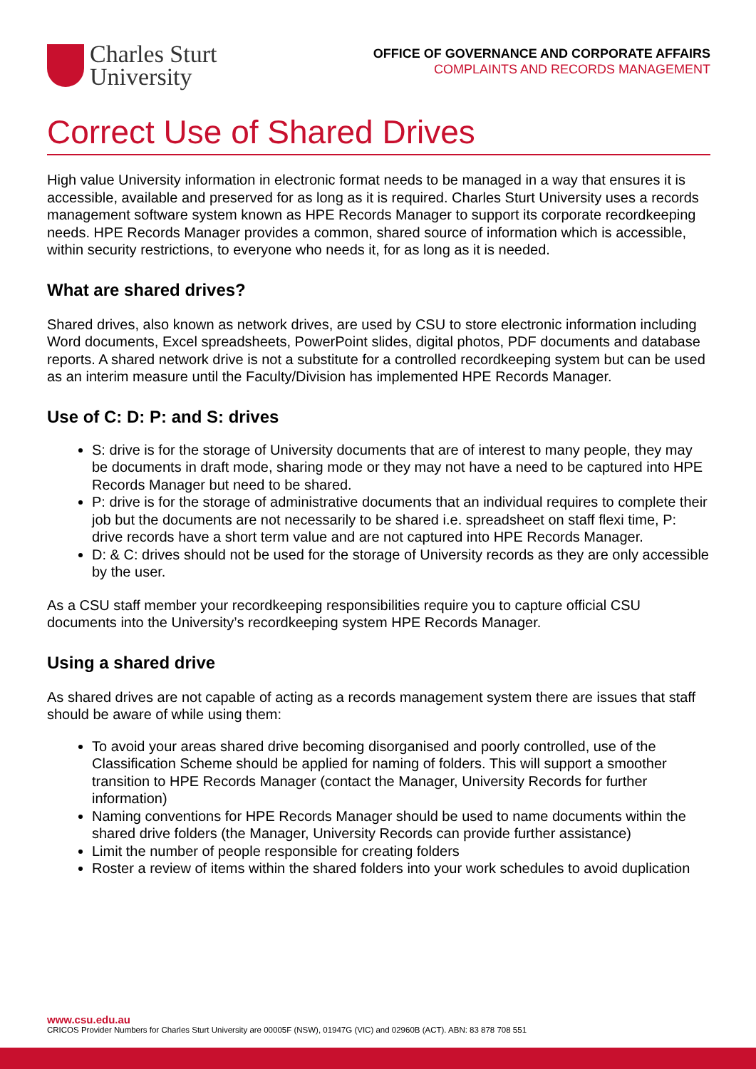Charles Sturt
University
OFFICE OF GOVERNANCE AND CORPORATE AFFAIRS
COMPLAINTS AND RECORDS MANAGEMENT
Correct Use of Shared Drives
High value University information in electronic format needs to be managed in a way that ensures it is accessible, available and preserved for as long as it is required. Charles Sturt University uses a records management software system known as HPE Records Manager to support its corporate recordkeeping needs. HPE Records Manager provides a common, shared source of information which is accessible, within security restrictions, to everyone who needs it, for as long as it is needed.
What are shared drives?
Shared drives, also known as network drives, are used by CSU to store electronic information including Word documents, Excel spreadsheets, PowerPoint slides, digital photos, PDF documents and database reports. A shared network drive is not a substitute for a controlled recordkeeping system but can be used as an interim measure until the Faculty/Division has implemented HPE Records Manager.
Use of C: D: P: and S: drives
S: drive is for the storage of University documents that are of interest to many people, they may be documents in draft mode, sharing mode or they may not have a need to be captured into HPE Records Manager but need to be shared.
P: drive is for the storage of administrative documents that an individual requires to complete their job but the documents are not necessarily to be shared i.e. spreadsheet on staff flexi time, P: drive records have a short term value and are not captured into HPE Records Manager.
D: & C: drives should not be used for the storage of University records as they are only accessible by the user.
As a CSU staff member your recordkeeping responsibilities require you to capture official CSU documents into the University’s recordkeeping system HPE Records Manager.
Using a shared drive
As shared drives are not capable of acting as a records management system there are issues that staff should be aware of while using them:
To avoid your areas shared drive becoming disorganised and poorly controlled, use of the Classification Scheme should be applied for naming of folders. This will support a smoother transition to HPE Records Manager (contact the Manager, University Records for further information)
Naming conventions for HPE Records Manager should be used to name documents within the shared drive folders (the Manager, University Records can provide further assistance)
Limit the number of people responsible for creating folders
Roster a review of items within the shared folders into your work schedules to avoid duplication
www.csu.edu.au
CRICOS Provider Numbers for Charles Sturt University are 00005F (NSW), 01947G (VIC) and 02960B (ACT). ABN: 83 878 708 551